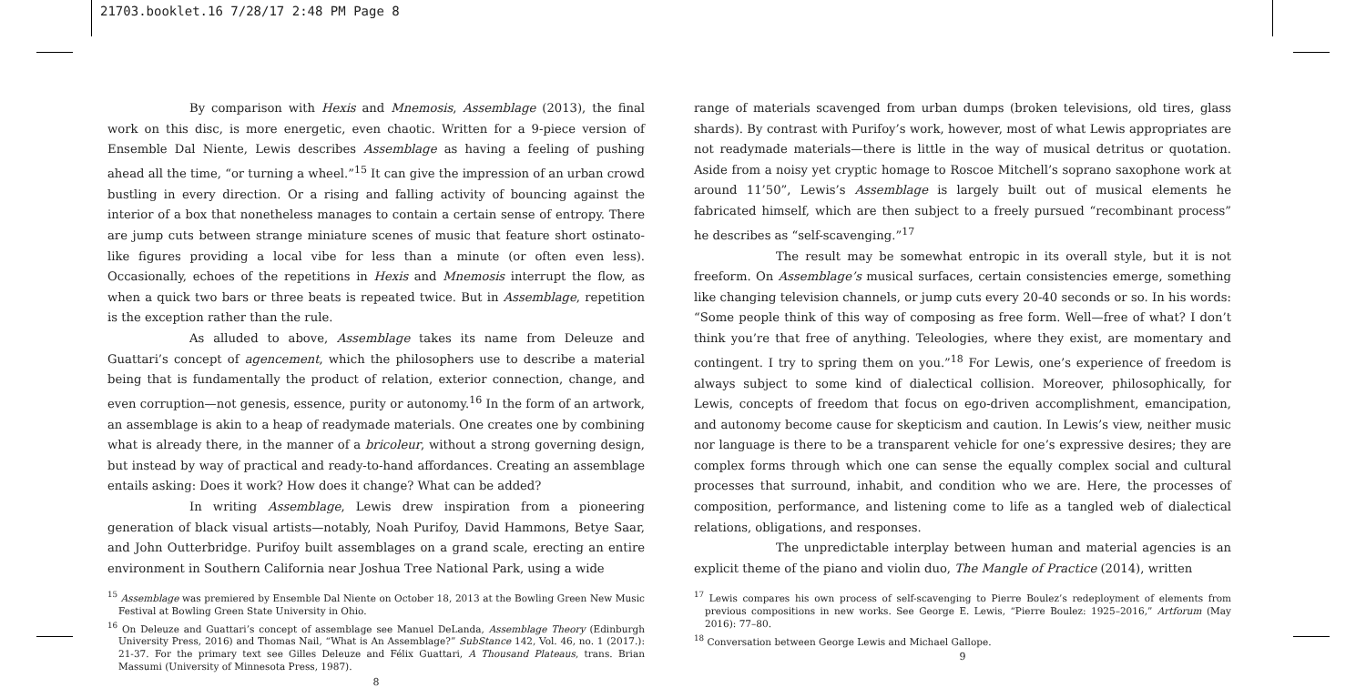21703.booklet.16 7/28/17 2:48 PM Page 8
By comparison with Hexis and Mnemosis, Assemblage (2013), the final work on this disc, is more energetic, even chaotic. Written for a 9-piece version of Ensemble Dal Niente, Lewis describes Assemblage as having a feeling of pushing ahead all the time, “or turning a wheel.”<sup>15</sup> It can give the impression of an urban crowd bustling in every direction. Or a rising and falling activity of bouncing against the interior of a box that nonetheless manages to contain a certain sense of entropy. There are jump cuts between strange miniature scenes of music that feature short ostinato-like figures providing a local vibe for less than a minute (or often even less). Occasionally, echoes of the repetitions in Hexis and Mnemosis interrupt the flow, as when a quick two bars or three beats is repeated twice. But in Assemblage, repetition is the exception rather than the rule.
As alluded to above, Assemblage takes its name from Deleuze and Guattari’s concept of agencement, which the philosophers use to describe a material being that is fundamentally the product of relation, exterior connection, change, and even corruption—not genesis, essence, purity or autonomy.<sup>16</sup> In the form of an artwork, an assemblage is akin to a heap of readymade materials. One creates one by combining what is already there, in the manner of a bricoleur, without a strong governing design, but instead by way of practical and ready-to-hand affordances. Creating an assemblage entails asking: Does it work? How does it change? What can be added?
In writing Assemblage, Lewis drew inspiration from a pioneering generation of black visual artists—notably, Noah Purifoy, David Hammons, Betye Saar, and John Outterbridge. Purifoy built assemblages on a grand scale, erecting an entire environment in Southern California near Joshua Tree National Park, using a wide
<sup>15</sup> Assemblage was premiered by Ensemble Dal Niente on October 18, 2013 at the Bowling Green New Music Festival at Bowling Green State University in Ohio.
<sup>16</sup> On Deleuze and Guattari’s concept of assemblage see Manuel DeLanda, Assemblage Theory (Edinburgh University Press, 2016) and Thomas Nail, “What is An Assemblage?” SubStance 142, Vol. 46, no. 1 (2017.): 21-37. For the primary text see Gilles Deleuze and Félix Guattari, A Thousand Plateaus, trans. Brian Massumi (University of Minnesota Press, 1987).
8
range of materials scavenged from urban dumps (broken televisions, old tires, glass shards). By contrast with Purifoy’s work, however, most of what Lewis appropriates are not readymade materials—there is little in the way of musical detritus or quotation. Aside from a noisy yet cryptic homage to Roscoe Mitchell’s soprano saxophone work at around 11’50”, Lewis’s Assemblage is largely built out of musical elements he fabricated himself, which are then subject to a freely pursued “recombinant process” he describes as “self-scavenging.”<sup>17</sup>
The result may be somewhat entropic in its overall style, but it is not freeform. On Assemblage’s musical surfaces, certain consistencies emerge, something like changing television channels, or jump cuts every 20-40 seconds or so. In his words: “Some people think of this way of composing as free form. Well—free of what? I don’t think you’re that free of anything. Teleologies, where they exist, are momentary and contingent. I try to spring them on you.”<sup>18</sup> For Lewis, one’s experience of freedom is always subject to some kind of dialectical collision. Moreover, philosophically, for Lewis, concepts of freedom that focus on ego-driven accomplishment, emancipation, and autonomy become cause for skepticism and caution. In Lewis’s view, neither music nor language is there to be a transparent vehicle for one’s expressive desires; they are complex forms through which one can sense the equally complex social and cultural processes that surround, inhabit, and condition who we are. Here, the processes of composition, performance, and listening come to life as a tangled web of dialectical relations, obligations, and responses.
The unpredictable interplay between human and material agencies is an explicit theme of the piano and violin duo, The Mangle of Practice (2014), written
<sup>17</sup> Lewis compares his own process of self-scavenging to Pierre Boulez’s redeployment of elements from previous compositions in new works. See George E. Lewis, “Pierre Boulez: 1925–2016,” Artforum (May 2016): 77–80.
<sup>18</sup> Conversation between George Lewis and Michael Gallope.
9